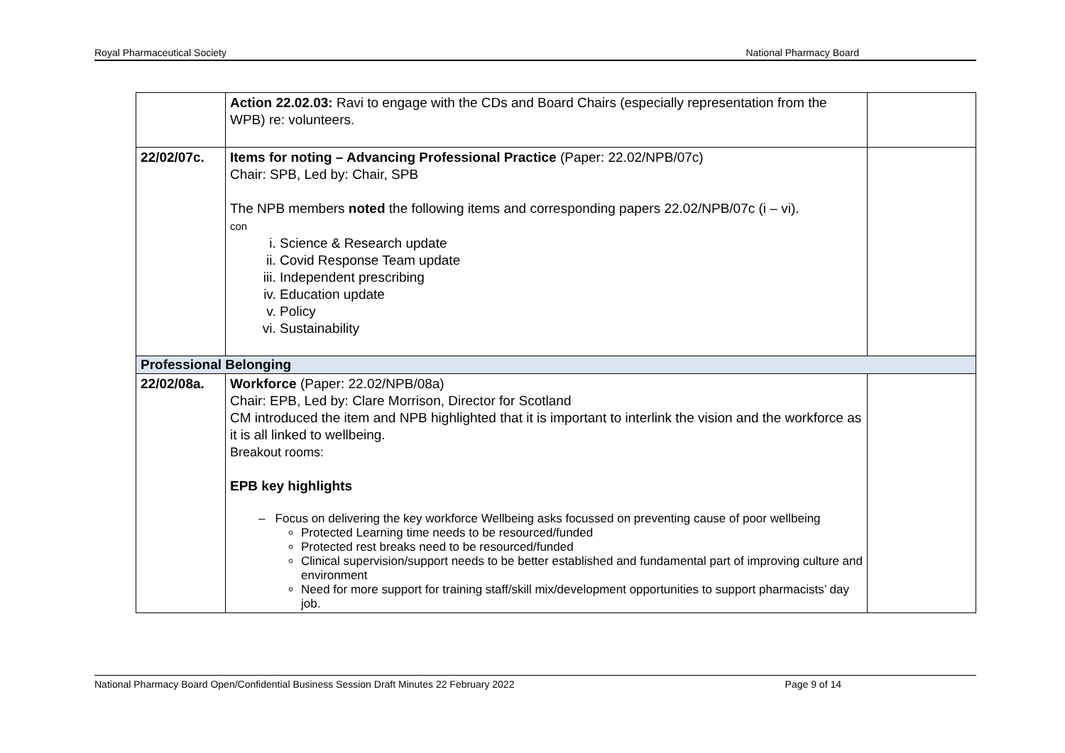Royal Pharmaceutical Society National Pharmacy Board
| | Action 22.02.03: Ravi to engage with the CDs and Board Chairs (especially representation from the WPB) re: volunteers. | |
| 22/02/07c. | Items for noting – Advancing Professional Practice (Paper: 22.02/NPB/07c) Chair: SPB, Led by: Chair, SPB The NPB members noted the following items and corresponding papers 22.02/NPB/07c (i – vi). con i. Science & Research update ii. Covid Response Team update iii. Independent prescribing iv. Education update v. Policy vi. Sustainability | |
| Professional Belonging | | |
| 22/02/08a. | Workforce (Paper: 22.02/NPB/08a) Chair: EPB, Led by: Clare Morrison, Director for Scotland CM introduced the item and NPB highlighted that it is important to interlink the vision and the workforce as it is all linked to wellbeing. Breakout rooms: EPB key highlights – Focus on delivering the key workforce Wellbeing asks focussed on preventing cause of poor wellbeing Protected Learning time needs to be resourced/funded Protected rest breaks need to be resourced/funded Clinical supervision/support needs to be better established and fundamental part of improving culture and environment Need for more support for training staff/skill mix/development opportunities to support pharmacists’ day job. | |
National Pharmacy Board Open/Confidential Business Session Draft Minutes 22 February 2022 Page 9 of 14